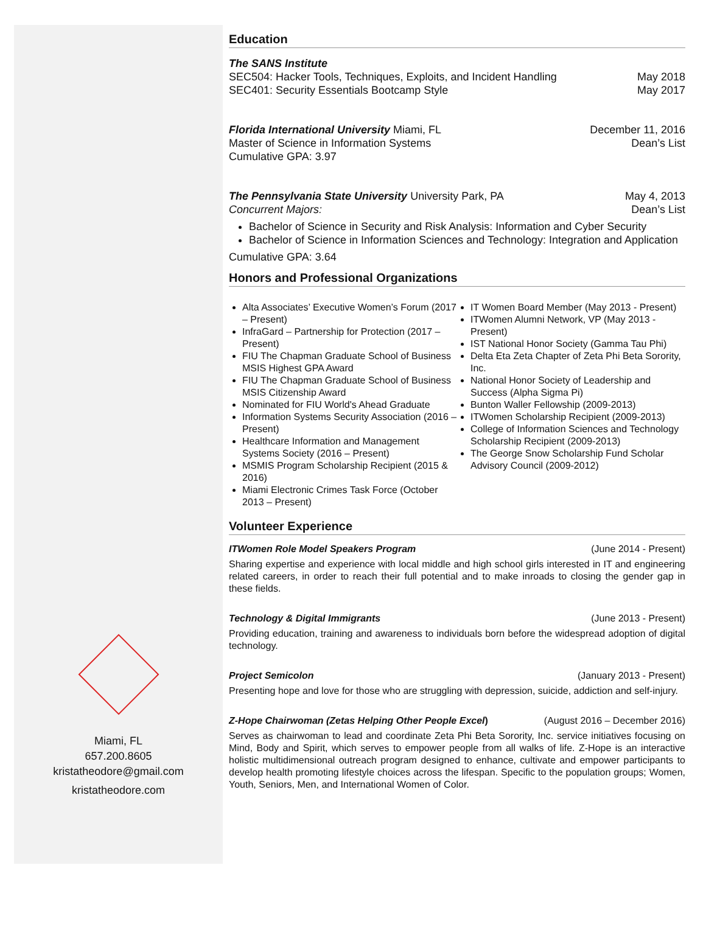Miami, FL
657.200.8605
kristatheodore@gmail.com
kristatheodore.com
Education
The SANS Institute
SEC504: Hacker Tools, Techniques, Exploits, and Incident Handling May 2018
SEC401: Security Essentials Bootcamp Style May 2017
Florida International University Miami, FL December 11, 2016
Master of Science in Information Systems Dean’s List
Cumulative GPA: 3.97
The Pennsylvania State University University Park, PA May 4, 2013
Concurrent Majors: Dean’s List
Bachelor of Science in Security and Risk Analysis: Information and Cyber Security
Bachelor of Science in Information Sciences and Technology: Integration and Application
Cumulative GPA: 3.64
Honors and Professional Organizations
Alta Associates’ Executive Women’s Forum (2017 – Present)
InfraGard – Partnership for Protection (2017 – Present)
FIU The Chapman Graduate School of Business MSIS Highest GPA Award
FIU The Chapman Graduate School of Business MSIS Citizenship Award
Nominated for FIU World's Ahead Graduate
Information Systems Security Association (2016 – Present)
Healthcare Information and Management Systems Society (2016 – Present)
MSMIS Program Scholarship Recipient (2015 & 2016)
Miami Electronic Crimes Task Force (October 2013 – Present)
IT Women Board Member (May 2013 - Present)
ITWomen Alumni Network, VP (May 2013 - Present)
IST National Honor Society (Gamma Tau Phi)
Delta Eta Zeta Chapter of Zeta Phi Beta Sorority, Inc.
National Honor Society of Leadership and Success (Alpha Sigma Pi)
Bunton Waller Fellowship (2009-2013)
ITWomen Scholarship Recipient (2009-2013)
College of Information Sciences and Technology Scholarship Recipient (2009-2013)
The George Snow Scholarship Fund Scholar Advisory Council (2009-2012)
Volunteer Experience
ITWomen Role Model Speakers Program (June 2014 - Present)
Sharing expertise and experience with local middle and high school girls interested in IT and engineering related careers, in order to reach their full potential and to make inroads to closing the gender gap in these fields.
Technology & Digital Immigrants (June 2013 - Present)
Providing education, training and awareness to individuals born before the widespread adoption of digital technology.
Project Semicolon (January 2013 - Present)
Presenting hope and love for those who are struggling with depression, suicide, addiction and self-injury.
Z-Hope Chairwoman (Zetas Helping Other People Excel) (August 2016 – December 2016)
Serves as chairwoman to lead and coordinate Zeta Phi Beta Sorority, Inc. service initiatives focusing on Mind, Body and Spirit, which serves to empower people from all walks of life. Z-Hope is an interactive holistic multidimensional outreach program designed to enhance, cultivate and empower participants to develop health promoting lifestyle choices across the lifespan. Specific to the population groups; Women, Youth, Seniors, Men, and International Women of Color.